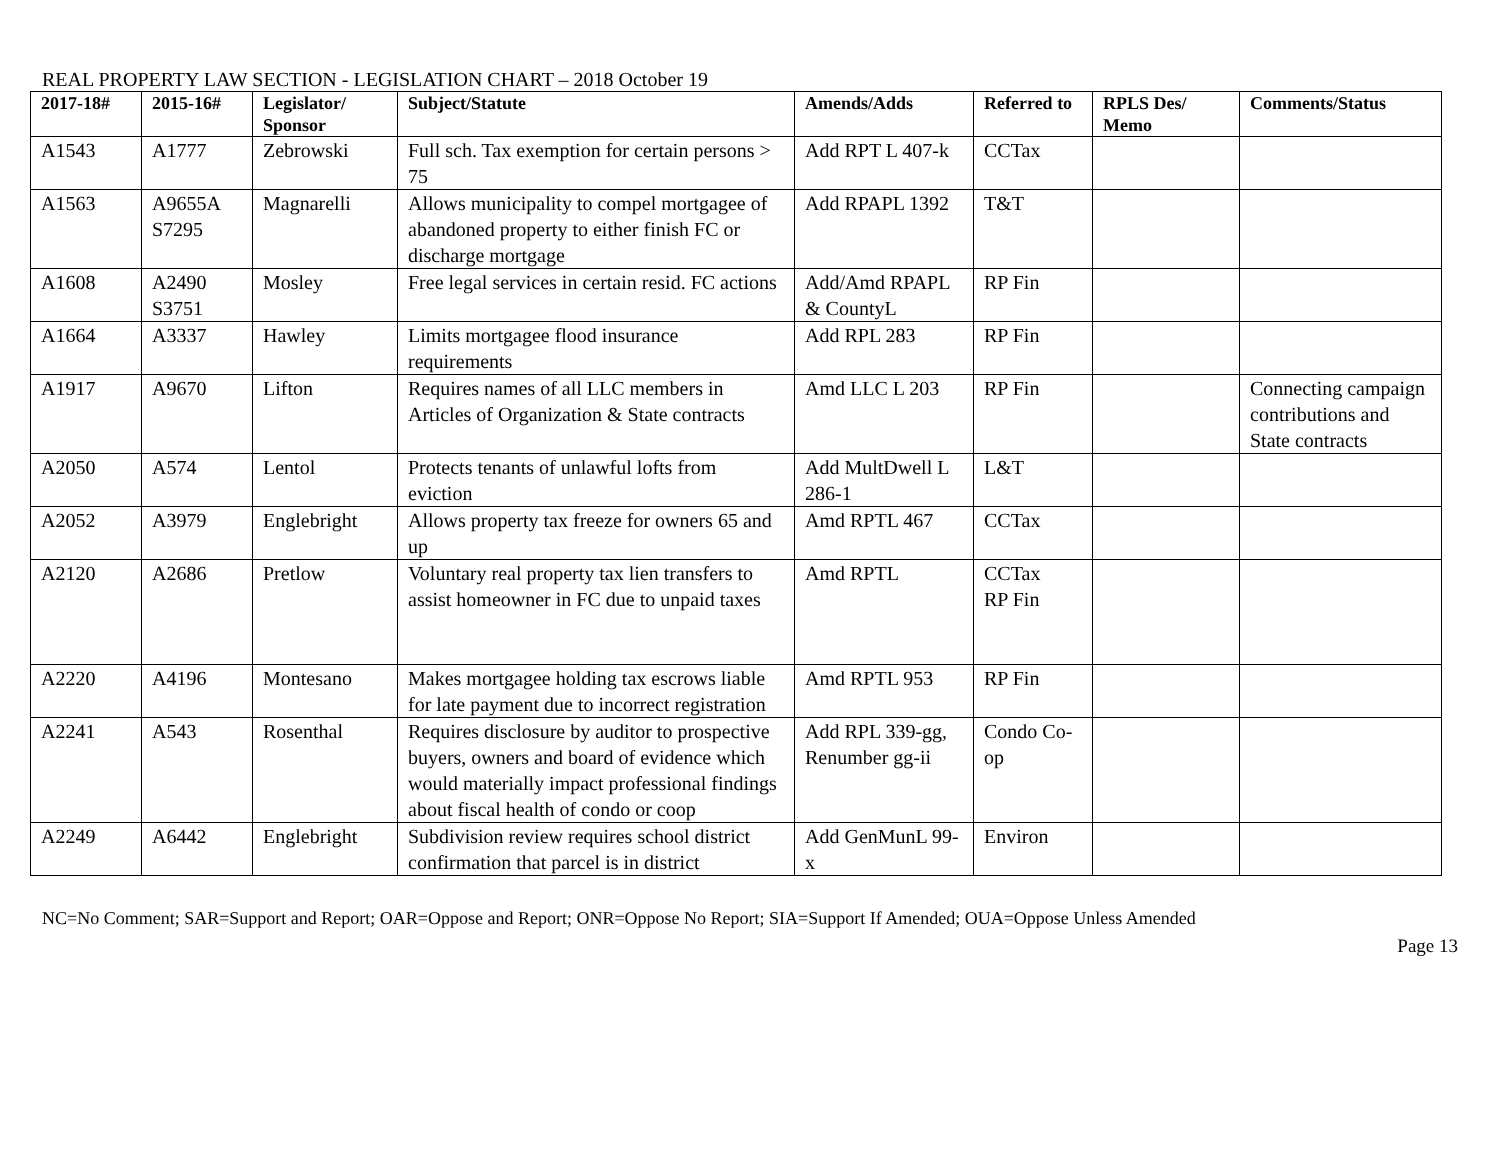REAL PROPERTY LAW SECTION - LEGISLATION CHART – 2018 October 19
| 2017-18# | 2015-16# | Legislator/ Sponsor | Subject/Statute | Amends/Adds | Referred to | RPLS Des/ Memo | Comments/Status |
| --- | --- | --- | --- | --- | --- | --- | --- |
| A1543 | A1777 | Zebrowski | Full sch. Tax exemption for certain persons > 75 | Add RPT L 407-k | CCTax | | |
| A1563 | A9655A S7295 | Magnarelli | Allows municipality to compel mortgagee of abandoned property to either finish FC or discharge mortgage | Add RPAPL 1392 | T&T | | |
| A1608 | A2490 S3751 | Mosley | Free legal services in certain resid. FC actions | Add/Amd RPAPL & CountyL | RP Fin | | |
| A1664 | A3337 | Hawley | Limits mortgagee flood insurance requirements | Add RPL 283 | RP Fin | | |
| A1917 | A9670 | Lifton | Requires names of all LLC members in Articles of Organization & State contracts | Amd LLC L 203 | RP Fin | | Connecting campaign contributions and State contracts |
| A2050 | A574 | Lentol | Protects tenants of unlawful lofts from eviction | Add MultDwell L 286-1 | L&T | | |
| A2052 | A3979 | Englebright | Allows property tax freeze for owners 65 and up | Amd RPTL 467 | CCTax | | |
| A2120 | A2686 | Pretlow | Voluntary real property tax lien transfers to assist homeowner in FC due to unpaid taxes | Amd RPTL | CCTax RP Fin | | |
| A2220 | A4196 | Montesano | Makes mortgagee holding tax escrows liable for late payment due to incorrect registration | Amd RPTL 953 | RP Fin | | |
| A2241 | A543 | Rosenthal | Requires disclosure by auditor to prospective buyers, owners and board of evidence which would materially impact professional findings about fiscal health of condo or coop | Add RPL 339-gg, Renumber gg-ii | Condo Co-op | | |
| A2249 | A6442 | Englebright | Subdivision review requires school district confirmation that parcel is in district | Add GenMunL 99-x | Environ | | |
NC=No Comment; SAR=Support and Report; OAR=Oppose and Report; ONR=Oppose No Report; SIA=Support If Amended; OUA=Oppose Unless Amended
Page 13